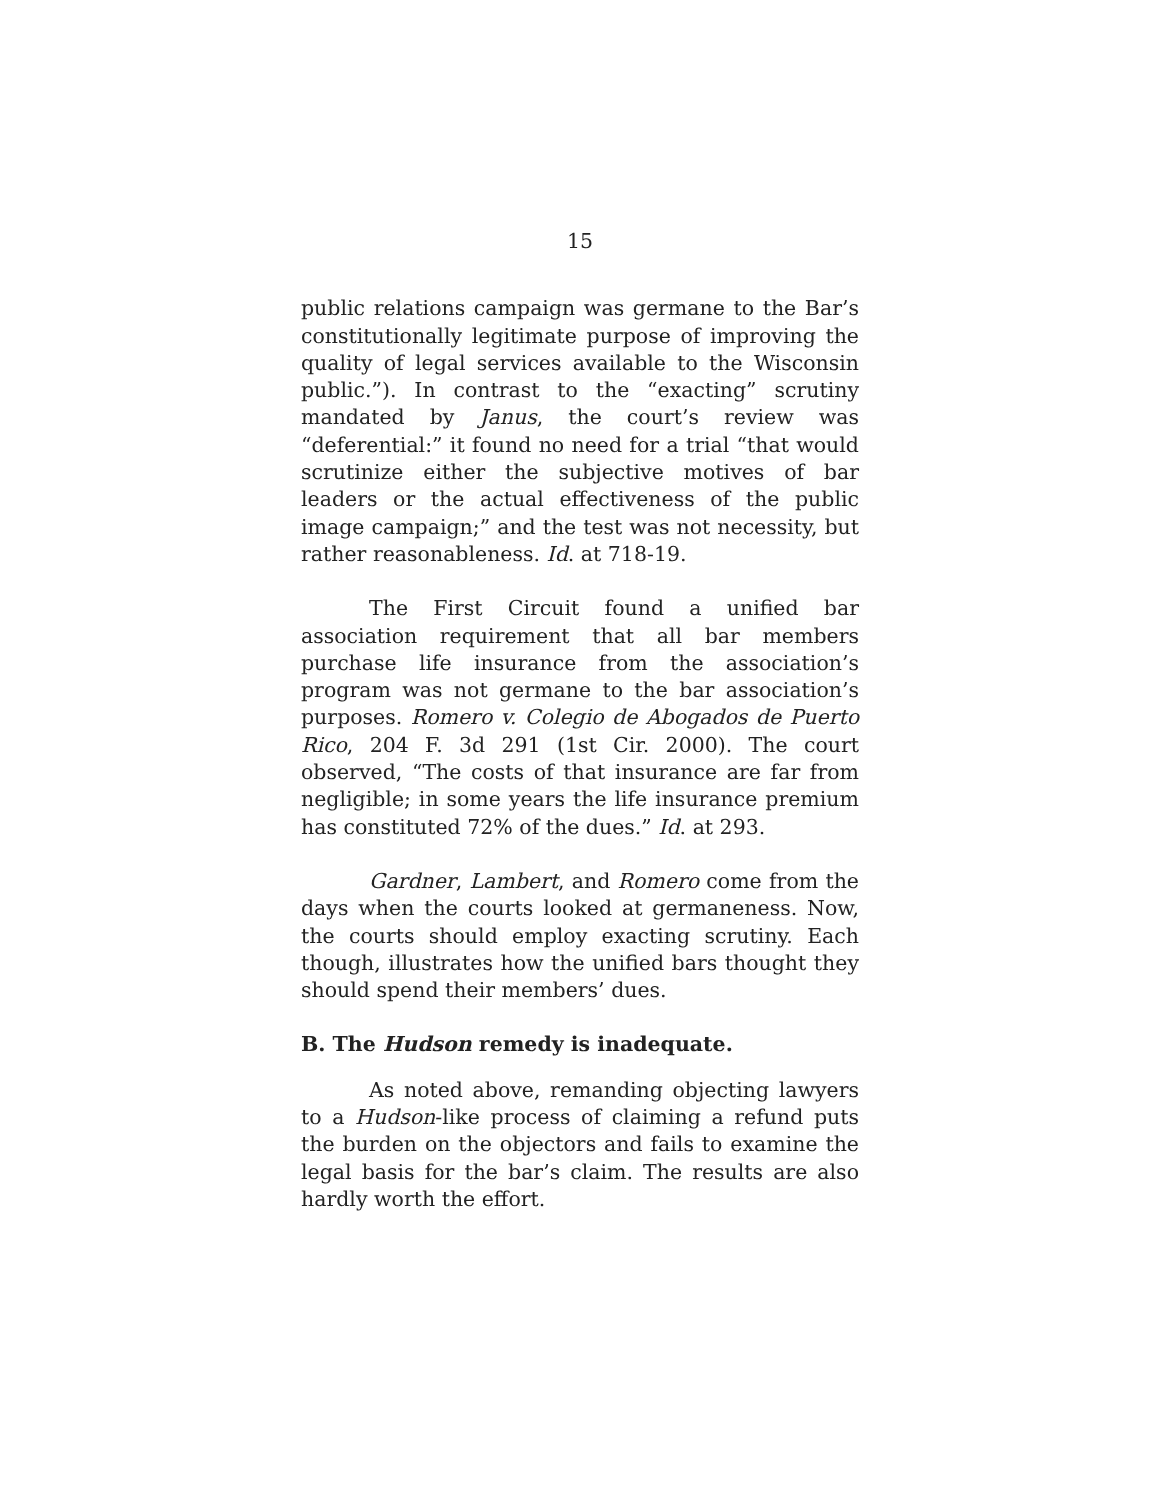15
public relations campaign was germane to the Bar’s constitutionally legitimate purpose of improving the quality of legal services available to the Wisconsin public.”). In contrast to the “exacting” scrutiny mandated by Janus, the court’s review was “deferential:” it found no need for a trial “that would scrutinize either the subjective motives of bar leaders or the actual effectiveness of the public image campaign;” and the test was not necessity, but rather reasonableness. Id. at 718-19.
The First Circuit found a unified bar association requirement that all bar members purchase life insurance from the association’s program was not germane to the bar association’s purposes. Romero v. Colegio de Abogados de Puerto Rico, 204 F. 3d 291 (1st Cir. 2000). The court observed, “The costs of that insurance are far from negligible; in some years the life insurance premium has constituted 72% of the dues.” Id. at 293.
Gardner, Lambert, and Romero come from the days when the courts looked at germaneness. Now, the courts should employ exacting scrutiny. Each though, illustrates how the unified bars thought they should spend their members’ dues.
B. The Hudson remedy is inadequate.
As noted above, remanding objecting lawyers to a Hudson-like process of claiming a refund puts the burden on the objectors and fails to examine the legal basis for the bar’s claim. The results are also hardly worth the effort.